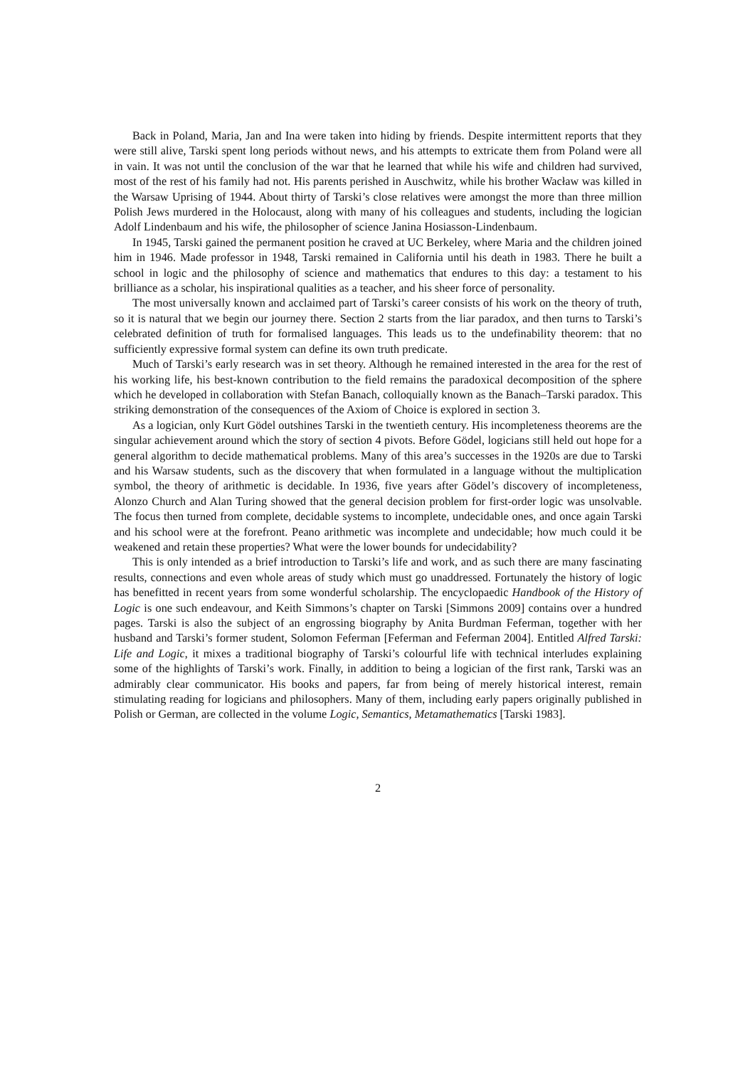Back in Poland, Maria, Jan and Ina were taken into hiding by friends. Despite intermittent reports that they were still alive, Tarski spent long periods without news, and his attempts to extricate them from Poland were all in vain. It was not until the conclusion of the war that he learned that while his wife and children had survived, most of the rest of his family had not. His parents perished in Auschwitz, while his brother Wacław was killed in the Warsaw Uprising of 1944. About thirty of Tarski’s close relatives were amongst the more than three million Polish Jews murdered in the Holocaust, along with many of his colleagues and students, including the logician Adolf Lindenbaum and his wife, the philosopher of science Janina Hosiasson-Lindenbaum.
In 1945, Tarski gained the permanent position he craved at UC Berkeley, where Maria and the children joined him in 1946. Made professor in 1948, Tarski remained in California until his death in 1983. There he built a school in logic and the philosophy of science and mathematics that endures to this day: a testament to his brilliance as a scholar, his inspirational qualities as a teacher, and his sheer force of personality.
The most universally known and acclaimed part of Tarski’s career consists of his work on the theory of truth, so it is natural that we begin our journey there. Section 2 starts from the liar paradox, and then turns to Tarski’s celebrated definition of truth for formalised languages. This leads us to the undefinability theorem: that no sufficiently expressive formal system can define its own truth predicate.
Much of Tarski’s early research was in set theory. Although he remained interested in the area for the rest of his working life, his best-known contribution to the field remains the paradoxical decomposition of the sphere which he developed in collaboration with Stefan Banach, colloquially known as the Banach–Tarski paradox. This striking demonstration of the consequences of the Axiom of Choice is explored in section 3.
As a logician, only Kurt Gödel outshines Tarski in the twentieth century. His incompleteness theorems are the singular achievement around which the story of section 4 pivots. Before Gödel, logicians still held out hope for a general algorithm to decide mathematical problems. Many of this area’s successes in the 1920s are due to Tarski and his Warsaw students, such as the discovery that when formulated in a language without the multiplication symbol, the theory of arithmetic is decidable. In 1936, five years after Gödel’s discovery of incompleteness, Alonzo Church and Alan Turing showed that the general decision problem for first-order logic was unsolvable. The focus then turned from complete, decidable systems to incomplete, undecidable ones, and once again Tarski and his school were at the forefront. Peano arithmetic was incomplete and undecidable; how much could it be weakened and retain these properties? What were the lower bounds for undecidability?
This is only intended as a brief introduction to Tarski’s life and work, and as such there are many fascinating results, connections and even whole areas of study which must go unaddressed. Fortunately the history of logic has benefitted in recent years from some wonderful scholarship. The encyclopaedic Handbook of the History of Logic is one such endeavour, and Keith Simmons’s chapter on Tarski [Simmons 2009] contains over a hundred pages. Tarski is also the subject of an engrossing biography by Anita Burdman Feferman, together with her husband and Tarski’s former student, Solomon Feferman [Feferman and Feferman 2004]. Entitled Alfred Tarski: Life and Logic, it mixes a traditional biography of Tarski’s colourful life with technical interludes explaining some of the highlights of Tarski’s work. Finally, in addition to being a logician of the first rank, Tarski was an admirably clear communicator. His books and papers, far from being of merely historical interest, remain stimulating reading for logicians and philosophers. Many of them, including early papers originally published in Polish or German, are collected in the volume Logic, Semantics, Metamathematics [Tarski 1983].
2